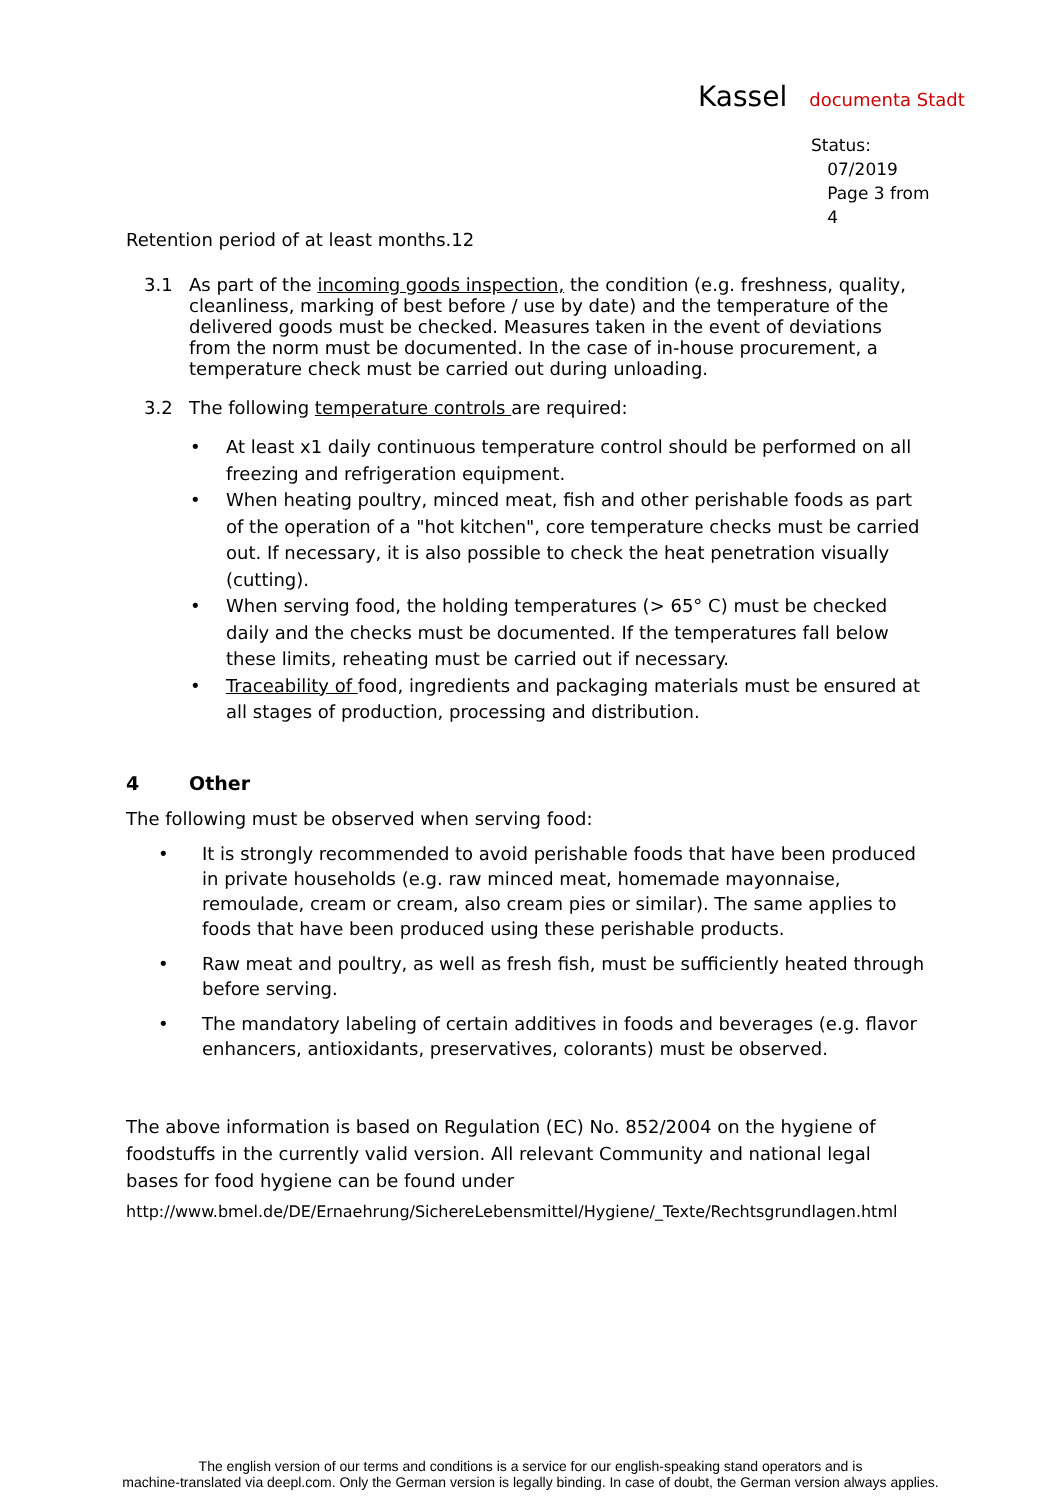Kassel documenta Stadt
Status:
07/2019
Page 3 from
4
Retention period of at least months.12
3.1 As part of the incoming goods inspection, the condition (e.g. freshness, quality, cleanliness, marking of best before / use by date) and the temperature of the delivered goods must be checked. Measures taken in the event of deviations from the norm must be documented. In the case of in-house procurement, a temperature check must be carried out during unloading.
3.2 The following temperature controls are required:
• At least x1 daily continuous temperature control should be performed on all freezing and refrigeration equipment.
• When heating poultry, minced meat, fish and other perishable foods as part of the operation of a "hot kitchen", core temperature checks must be carried out. If necessary, it is also possible to check the heat penetration visually (cutting).
• When serving food, the holding temperatures (> 65° C) must be checked daily and the checks must be documented. If the temperatures fall below these limits, reheating must be carried out if necessary.
• Traceability of food, ingredients and packaging materials must be ensured at all stages of production, processing and distribution.
4 Other
The following must be observed when serving food:
• It is strongly recommended to avoid perishable foods that have been produced in private households (e.g. raw minced meat, homemade mayonnaise, remoulade, cream or cream, also cream pies or similar). The same applies to foods that have been produced using these perishable products.
• Raw meat and poultry, as well as fresh fish, must be sufficiently heated through before serving.
• The mandatory labeling of certain additives in foods and beverages (e.g. flavor enhancers, antioxidants, preservatives, colorants) must be observed.
The above information is based on Regulation (EC) No. 852/2004 on the hygiene of foodstuffs in the currently valid version. All relevant Community and national legal bases for food hygiene can be found under
http://www.bmel.de/DE/Ernaehrung/SichereLebensmittel/Hygiene/_Texte/Rechtsgrundlagen.html
The english version of our terms and conditions is a service for our english-speaking stand operators and is
machine-translated via deepl.com. Only the German version is legally binding. In case of doubt, the German version always applies.